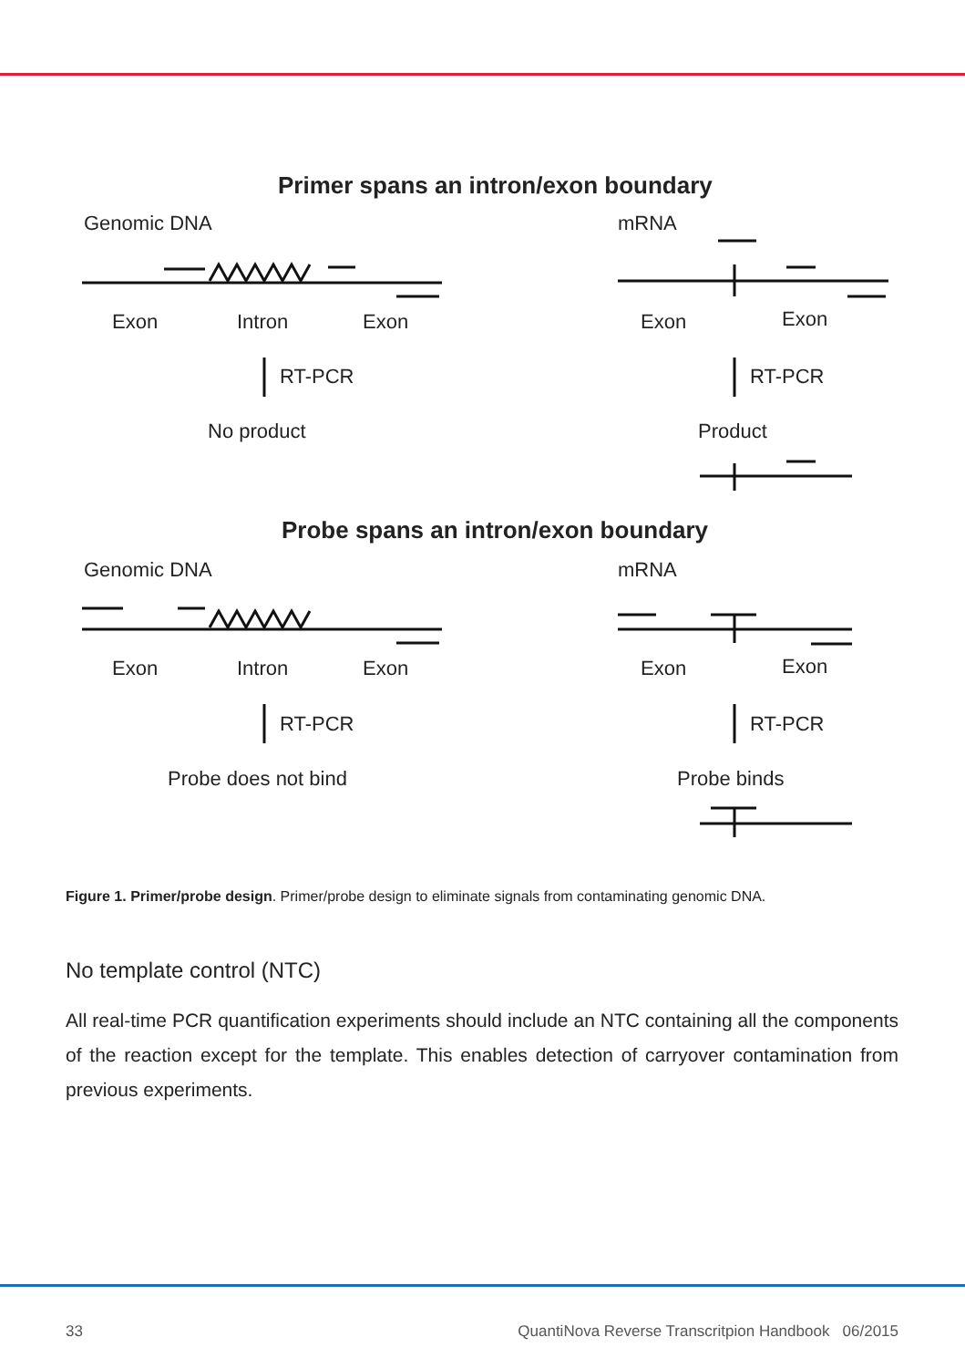Primer spans an intron/exon boundary
Genomic DNA
mRNA
Exon
Intron
Exon
Exon
Exon
RT-PCR
RT-PCR
No product
Product
Probe spans an intron/exon boundary
Genomic DNA
mRNA
Exon
Intron
Exon
Exon
Exon
RT-PCR
RT-PCR
Probe does not bind
Probe binds
Figure 1. Primer/probe design. Primer/probe design to eliminate signals from contaminating genomic DNA.
No template control (NTC)
All real-time PCR quantification experiments should include an NTC containing all the components of the reaction except for the template. This enables detection of carryover contamination from previous experiments.
33 QuantiNova Reverse Transcritpion Handbook 06/2015